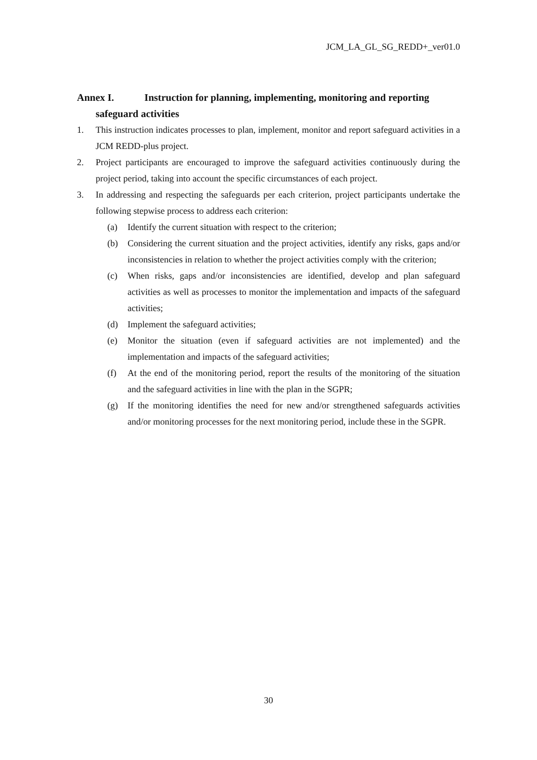JCM_LA_GL_SG_REDD+_ver01.0
Annex I. Instruction for planning, implementing, monitoring and reporting
safeguard activities
1. This instruction indicates processes to plan, implement, monitor and report safeguard activities in a JCM REDD-plus project.
2. Project participants are encouraged to improve the safeguard activities continuously during the project period, taking into account the specific circumstances of each project.
3. In addressing and respecting the safeguards per each criterion, project participants undertake the following stepwise process to address each criterion:
(a) Identify the current situation with respect to the criterion;
(b) Considering the current situation and the project activities, identify any risks, gaps and/or inconsistencies in relation to whether the project activities comply with the criterion;
(c) When risks, gaps and/or inconsistencies are identified, develop and plan safeguard activities as well as processes to monitor the implementation and impacts of the safeguard activities;
(d) Implement the safeguard activities;
(e) Monitor the situation (even if safeguard activities are not implemented) and the implementation and impacts of the safeguard activities;
(f) At the end of the monitoring period, report the results of the monitoring of the situation and the safeguard activities in line with the plan in the SGPR;
(g) If the monitoring identifies the need for new and/or strengthened safeguards activities and/or monitoring processes for the next monitoring period, include these in the SGPR.
30